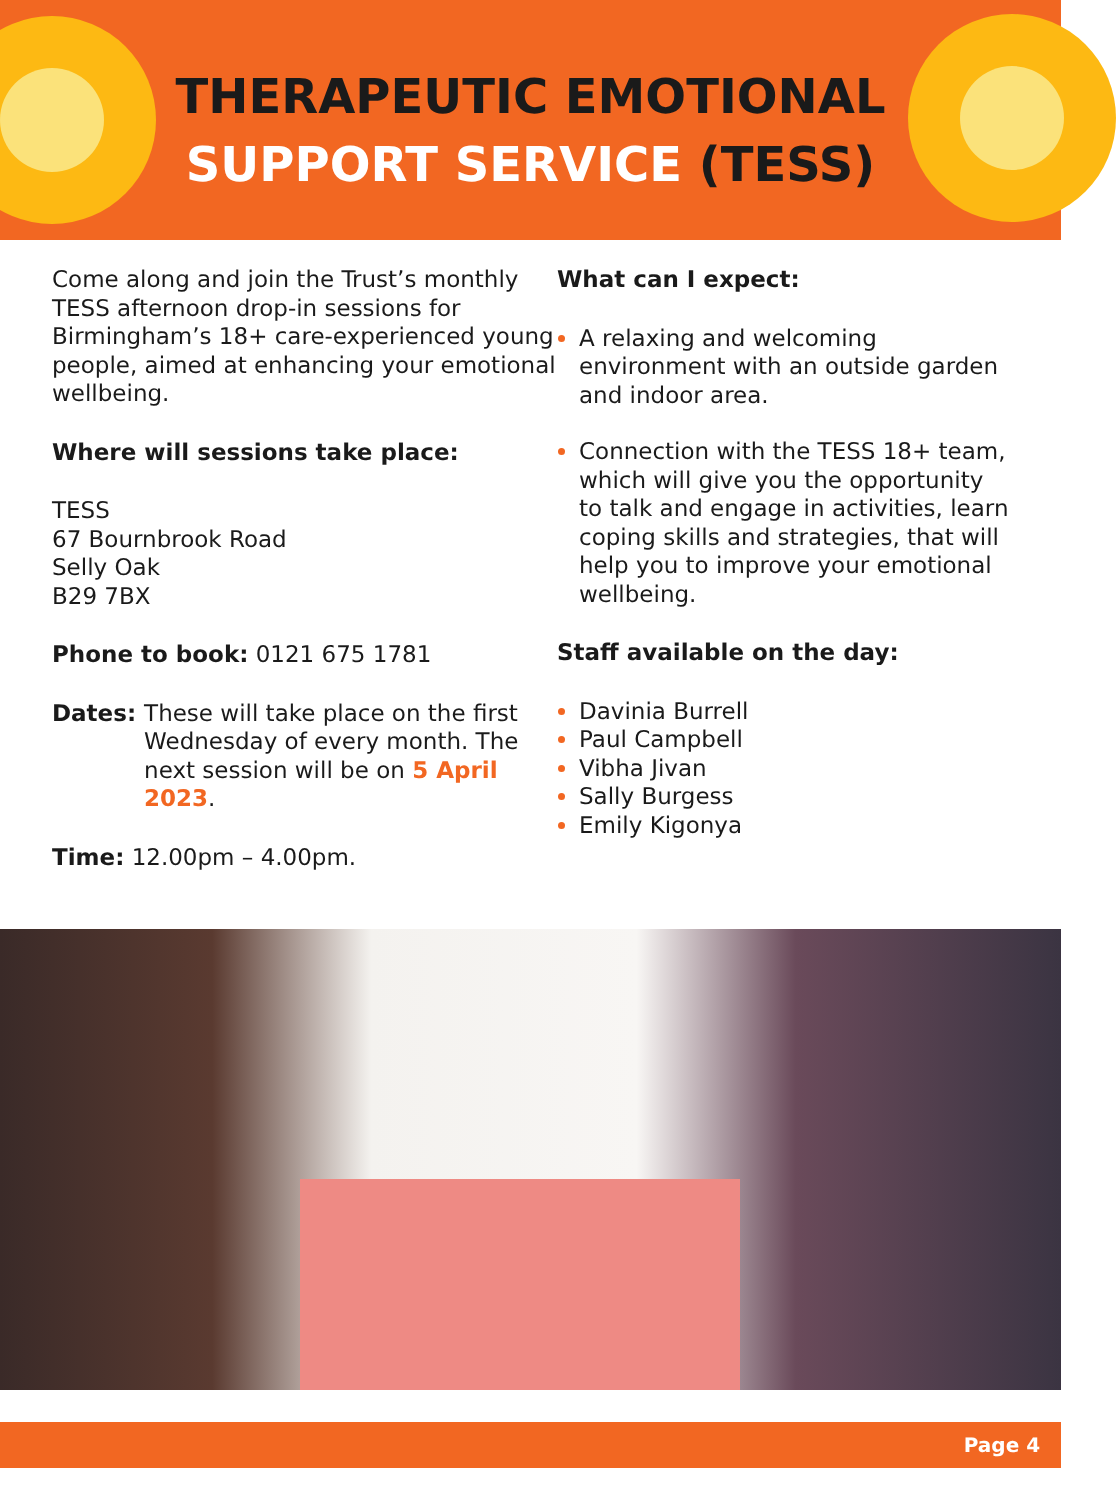THERAPEUTIC EMOTIONAL
SUPPORT SERVICE (TESS)
Come along and join the Trust’s monthly TESS afternoon drop-in sessions for Birmingham’s 18+ care-experienced young people, aimed at enhancing your emotional wellbeing.
Where will sessions take place:
TESS
67 Bournbrook Road
Selly Oak
B29 7BX
Phone to book: 0121 675 1781
Dates: These will take place on the first Wednesday of every month. The next session will be on 5 April 2023.
Time: 12.00pm – 4.00pm.
What can I expect:
A relaxing and welcoming environment with an outside garden and indoor area.
Connection with the TESS 18+ team, which will give you the opportunity to talk and engage in activities, learn coping skills and strategies, that will help you to improve your emotional wellbeing.
Staff available on the day:
Davinia Burrell
Paul Campbell
Vibha Jivan
Sally Burgess
Emily Kigonya
Page 4